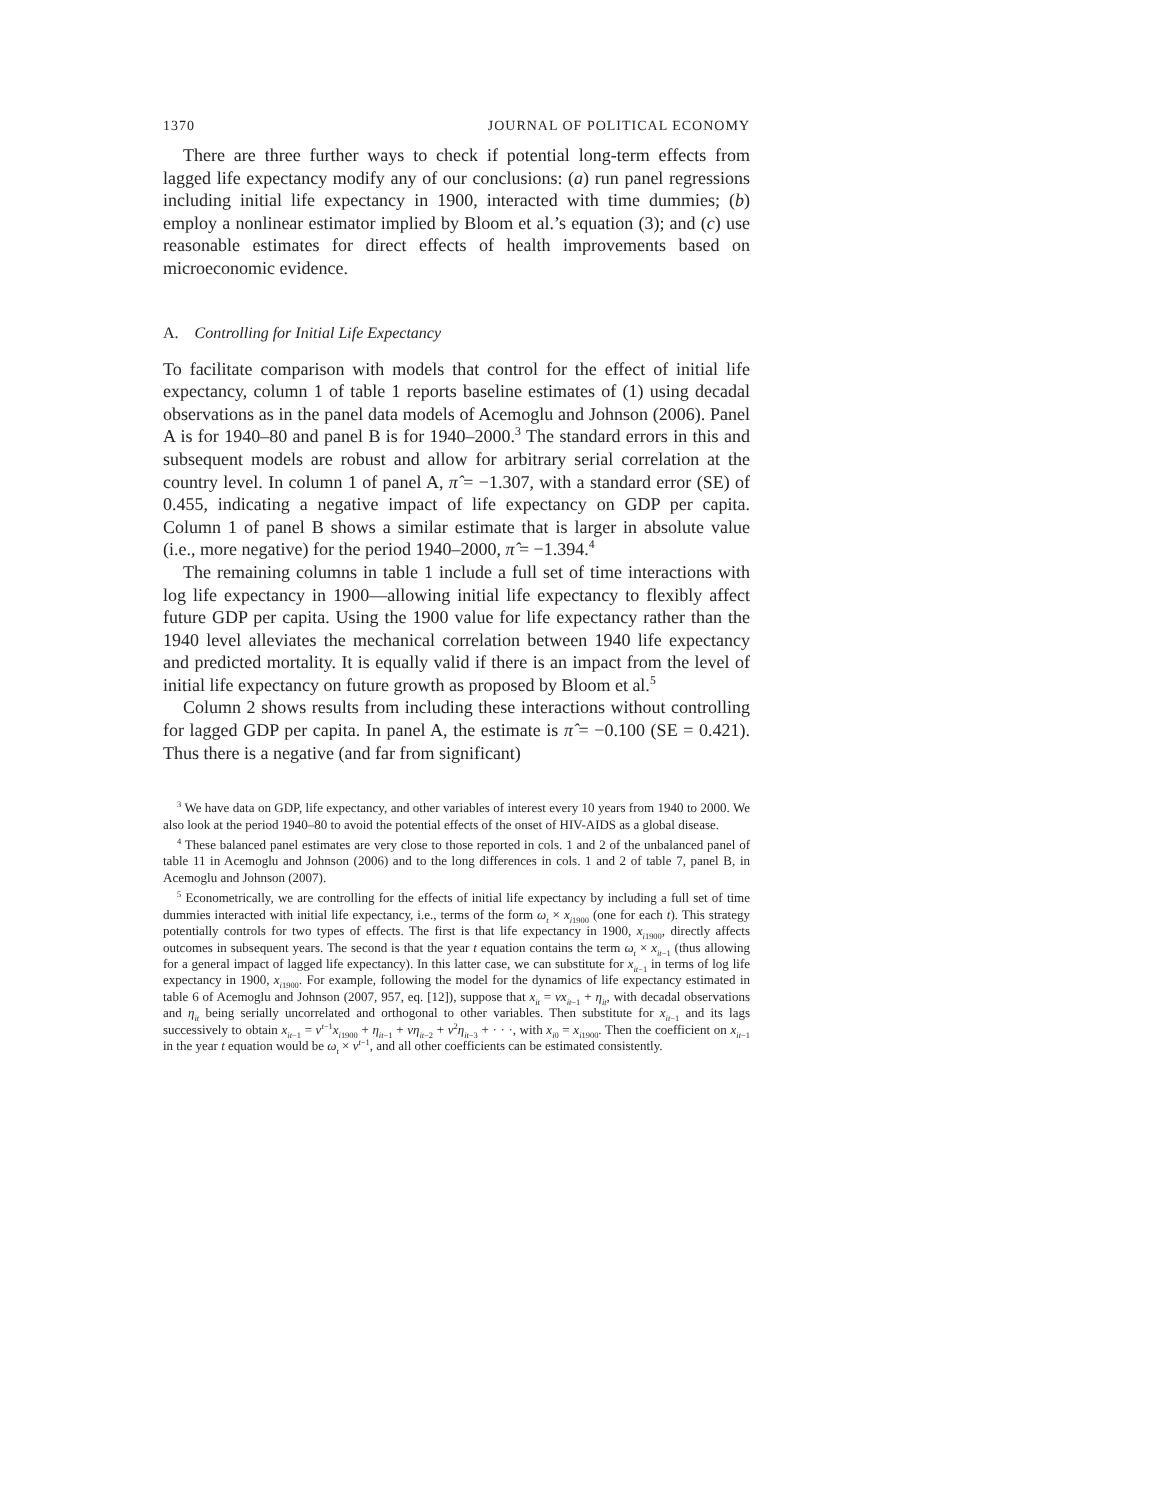1370 JOURNAL OF POLITICAL ECONOMY
There are three further ways to check if potential long-term effects from lagged life expectancy modify any of our conclusions: (a) run panel regressions including initial life expectancy in 1900, interacted with time dummies; (b) employ a nonlinear estimator implied by Bloom et al.’s equation (3); and (c) use reasonable estimates for direct effects of health improvements based on microeconomic evidence.
A. Controlling for Initial Life Expectancy
To facilitate comparison with models that control for the effect of initial life expectancy, column 1 of table 1 reports baseline estimates of (1) using decadal observations as in the panel data models of Acemoglu and Johnson (2006). Panel A is for 1940–80 and panel B is for 1940–2000.<sup>3</sup> The standard errors in this and subsequent models are robust and allow for arbitrary serial correlation at the country level. In column 1 of panel A, π̂ = −1.307, with a standard error (SE) of 0.455, indicating a negative impact of life expectancy on GDP per capita. Column 1 of panel B shows a similar estimate that is larger in absolute value (i.e., more negative) for the period 1940–2000, π̂ = −1.394.<sup>4</sup>
The remaining columns in table 1 include a full set of time interactions with log life expectancy in 1900—allowing initial life expectancy to flexibly affect future GDP per capita. Using the 1900 value for life expectancy rather than the 1940 level alleviates the mechanical correlation between 1940 life expectancy and predicted mortality. It is equally valid if there is an impact from the level of initial life expectancy on future growth as proposed by Bloom et al.<sup>5</sup>
Column 2 shows results from including these interactions without controlling for lagged GDP per capita. In panel A, the estimate is π̂ = −0.100 (SE = 0.421). Thus there is a negative (and far from significant)
<sup>3</sup> We have data on GDP, life expectancy, and other variables of interest every 10 years from 1940 to 2000. We also look at the period 1940–80 to avoid the potential effects of the onset of HIV-AIDS as a global disease.
<sup>4</sup> These balanced panel estimates are very close to those reported in cols. 1 and 2 of the unbalanced panel of table 11 in Acemoglu and Johnson (2006) and to the long differences in cols. 1 and 2 of table 7, panel B, in Acemoglu and Johnson (2007).
<sup>5</sup> Econometrically, we are controlling for the effects of initial life expectancy by including a full set of time dummies interacted with initial life expectancy, i.e., terms of the form ω<sub>t</sub> × x<sub>i1900</sub> (one for each t). This strategy potentially controls for two types of effects. The first is that life expectancy in 1900, x<sub>i1900</sub>, directly affects outcomes in subsequent years. The second is that the year t equation contains the term ω<sub>t</sub> × x<sub>it−1</sub> (thus allowing for a general impact of lagged life expectancy). In this latter case, we can substitute for x<sub>it−1</sub> in terms of log life expectancy in 1900, x<sub>i1900</sub>. For example, following the model for the dynamics of life expectancy estimated in table 6 of Acemoglu and Johnson (2007, 957, eq. [12]), suppose that x<sub>it</sub> = νx<sub>it−1</sub> + η<sub>it</sub>, with decadal observations and η<sub>it</sub> being serially uncorrelated and orthogonal to other variables. Then substitute for x<sub>it−1</sub> and its lags successively to obtain x<sub>it−1</sub> = ν<sup>t−1</sup>x<sub>i1900</sub> + η<sub>it−1</sub> + νη<sub>it−2</sub> + ν<sup>2</sup>η<sub>it−3</sub> + · · ·, with x<sub>i0</sub> = x<sub>i1900</sub>. Then the coefficient on x<sub>it−1</sub> in the year t equation would be ω<sub>t</sub> × ν<sup>t−1</sup>, and all other coefficients can be estimated consistently.